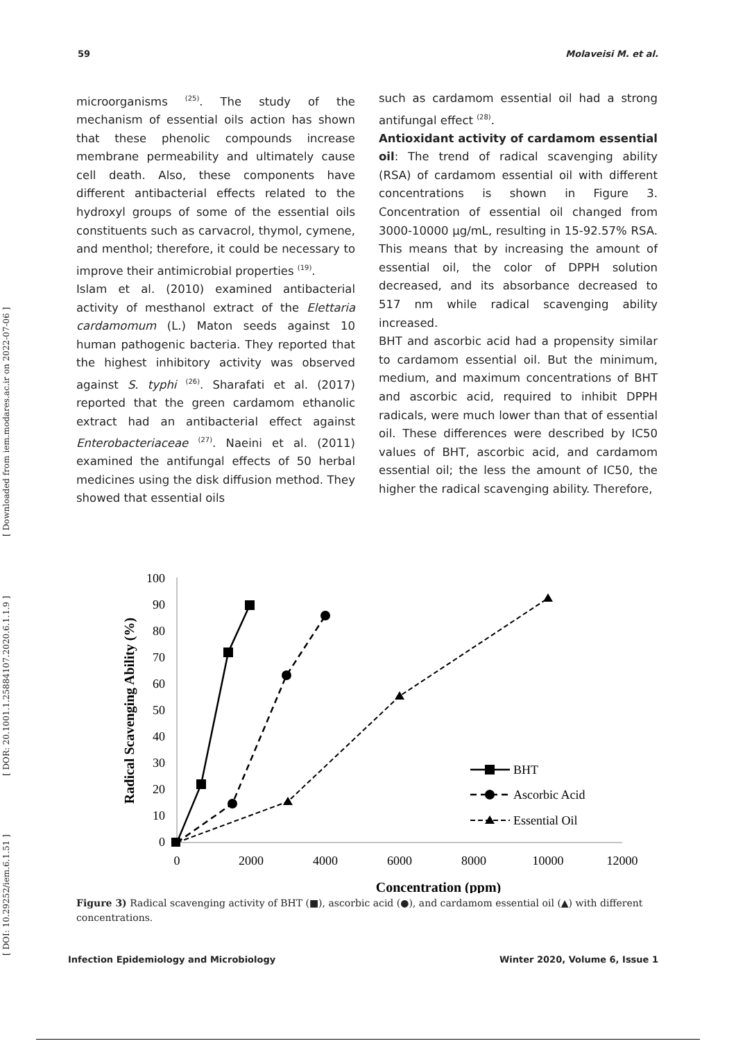[ DOI: 10.29252/iem.6.1.51 ] [ DOR: 20.1001.1.25884107.2020.6.1.1.9 ] [ Downloaded from iem.modares.ac.ir on 2022-07-06 ]
59 Molaveisi M. et al.
microorganisms <sup>(25)</sup>. The study of the mechanism of essential oils action has shown that these phenolic compounds increase membrane permeability and ultimately cause cell death. Also, these components have different antibacterial effects related to the hydroxyl groups of some of the essential oils constituents such as carvacrol, thymol, cymene, and menthol; therefore, it could be necessary to improve their antimicrobial properties <sup>(19)</sup>.
Islam et al. (2010) examined antibacterial activity of mesthanol extract of the Elettaria cardamomum (L.) Maton seeds against 10 human pathogenic bacteria. They reported that the highest inhibitory activity was observed against S. typhi <sup>(26)</sup>. Sharafati et al. (2017) reported that the green cardamom ethanolic extract had an antibacterial effect against Enterobacteriaceae <sup>(27)</sup>. Naeini et al. (2011) examined the antifungal effects of 50 herbal medicines using the disk diffusion method. They showed that essential oils
such as cardamom essential oil had a strong antifungal effect <sup>(28)</sup>.
Antioxidant activity of cardamom essential oil: The trend of radical scavenging ability (RSA) of cardamom essential oil with different concentrations is shown in Figure 3. Concentration of essential oil changed from 3000-10000 µg/mL, resulting in 15-92.57% RSA. This means that by increasing the amount of essential oil, the color of DPPH solution decreased, and its absorbance decreased to 517 nm while radical scavenging ability increased.
BHT and ascorbic acid had a propensity similar to cardamom essential oil. But the minimum, medium, and maximum concentrations of BHT and ascorbic acid, required to inhibit DPPH radicals, were much lower than that of essential oil. These differences were described by IC50 values of BHT, ascorbic acid, and cardamom essential oil; the less the amount of IC50, the higher the radical scavenging ability. Therefore,
100
90
80
70
60
50
40
30
20
10
0
0
2000
4000
6000
8000
10000
12000
Concentration (ppm)
Radical Scavenging Ability (%)
BHT
Ascorbic Acid
Essential Oil
Figure 3) Radical scavenging activity of BHT (■), ascorbic acid (●), and cardamom essential oil (▲) with different concentrations.
Infection Epidemiology and Microbiology Winter 2020, Volume 6, Issue 1